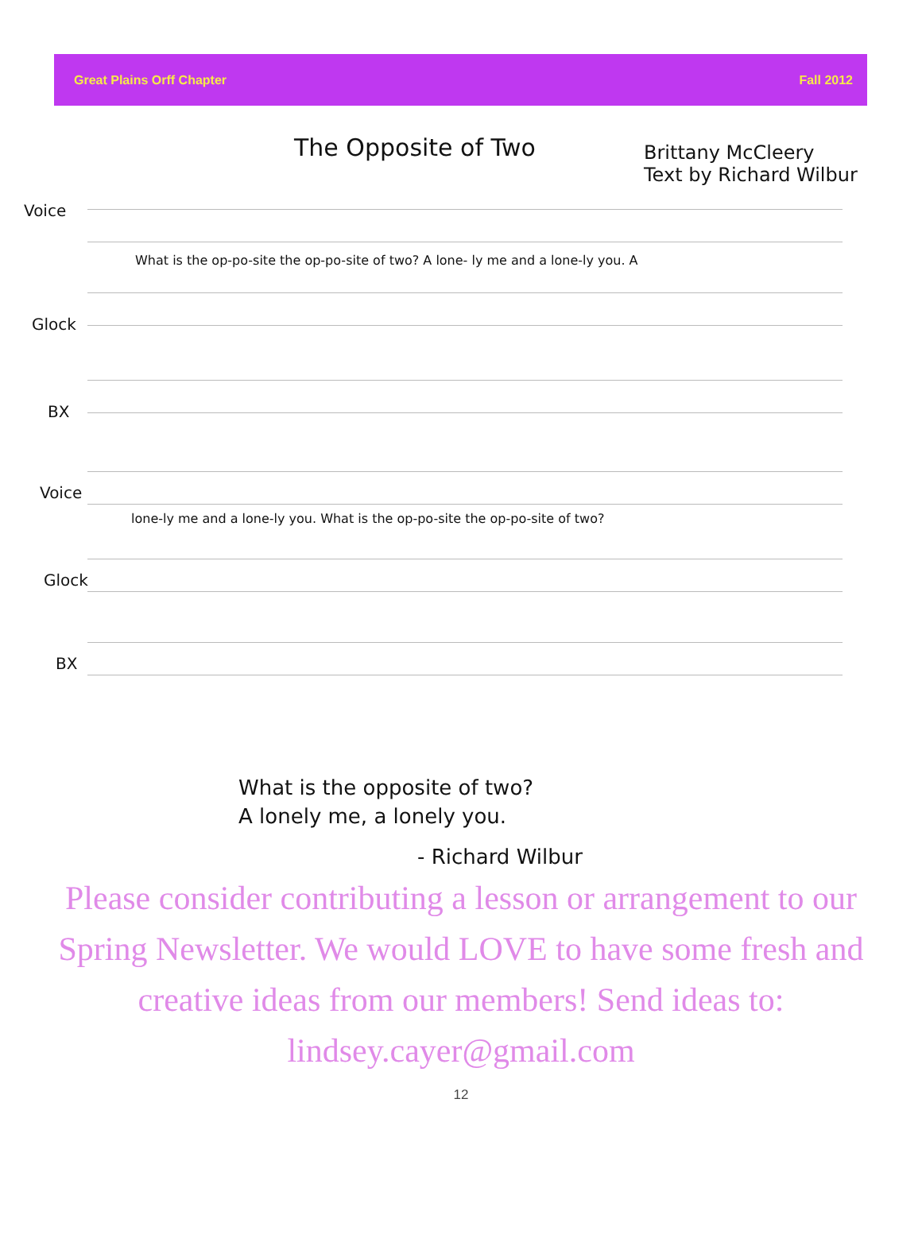Great Plains Orff Chapter Fall 2012
The Opposite of Two
Brittany McCleery
Text by Richard Wilbur
Voice
What is the op-po-site the op-po-site of two? A lone- ly me and a lone-ly you. A
Glock
BX
Voice
lone-ly me and a lone-ly you. What is the op-po-site the op-po-site of two?
Glock
BX
What is the opposite of two?
A lonely me, a lonely you.
- Richard Wilbur
Please consider contributing a lesson or arrangement to our Spring Newsletter. We would LOVE to have some fresh and creative ideas from our members! Send ideas to: lindsey.cayer@gmail.com
12